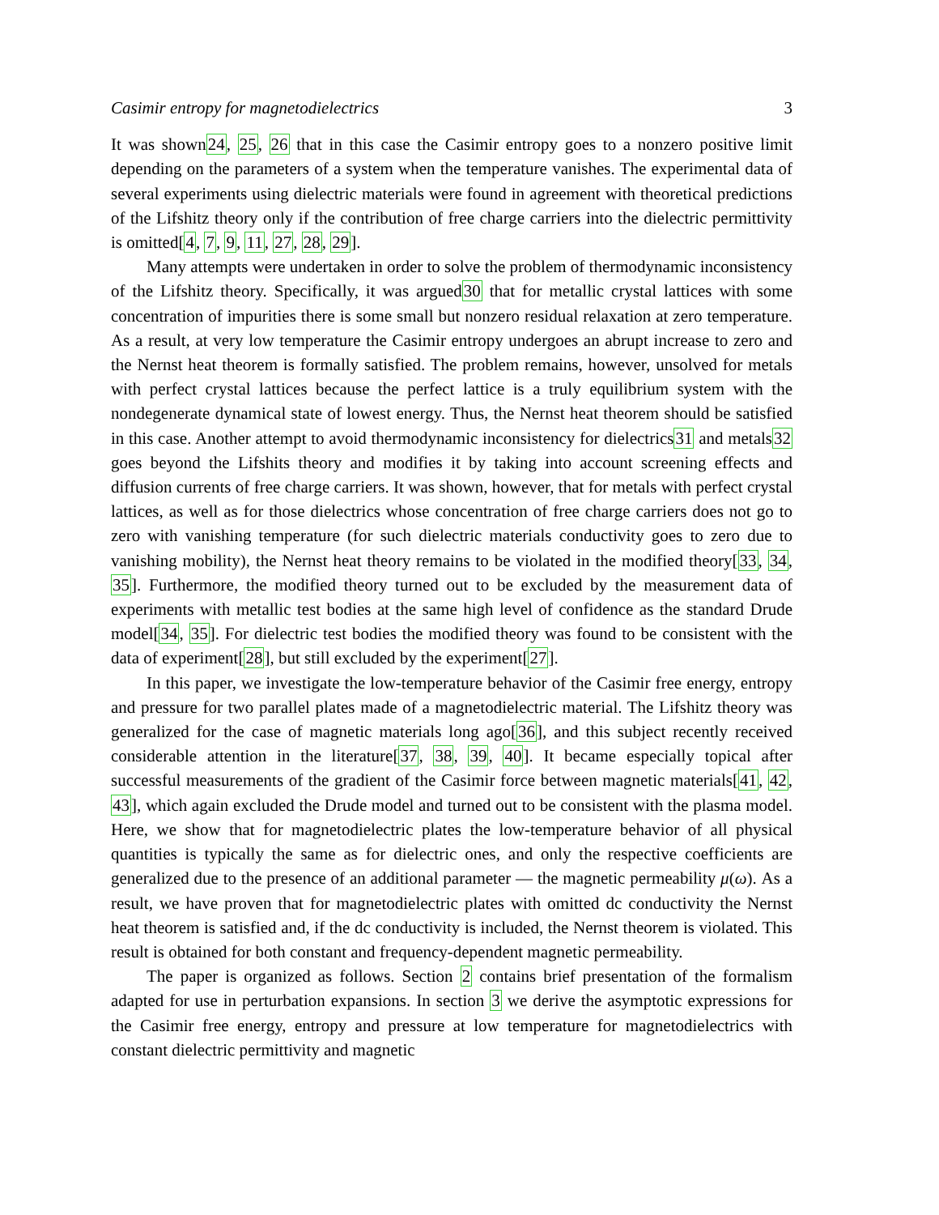Casimir entropy for magnetodielectrics 3
It was shown24, 25, 26 that in this case the Casimir entropy goes to a nonzero positive limit depending on the parameters of a system when the temperature vanishes. The experimental data of several experiments using dielectric materials were found in agreement with theoretical predictions of the Lifshitz theory only if the contribution of free charge carriers into the dielectric permittivity is omitted[4, 7, 9, 11, 27, 28, 29].
Many attempts were undertaken in order to solve the problem of thermodynamic inconsistency of the Lifshitz theory. Specifically, it was argued30 that for metallic crystal lattices with some concentration of impurities there is some small but nonzero residual relaxation at zero temperature. As a result, at very low temperature the Casimir entropy undergoes an abrupt increase to zero and the Nernst heat theorem is formally satisfied. The problem remains, however, unsolved for metals with perfect crystal lattices because the perfect lattice is a truly equilibrium system with the nondegenerate dynamical state of lowest energy. Thus, the Nernst heat theorem should be satisfied in this case. Another attempt to avoid thermodynamic inconsistency for dielectrics31 and metals32 goes beyond the Lifshits theory and modifies it by taking into account screening effects and diffusion currents of free charge carriers. It was shown, however, that for metals with perfect crystal lattices, as well as for those dielectrics whose concentration of free charge carriers does not go to zero with vanishing temperature (for such dielectric materials conductivity goes to zero due to vanishing mobility), the Nernst heat theory remains to be violated in the modified theory[33, 34, 35]. Furthermore, the modified theory turned out to be excluded by the measurement data of experiments with metallic test bodies at the same high level of confidence as the standard Drude model[34, 35]. For dielectric test bodies the modified theory was found to be consistent with the data of experiment[28], but still excluded by the experiment[27].
In this paper, we investigate the low-temperature behavior of the Casimir free energy, entropy and pressure for two parallel plates made of a magnetodielectric material. The Lifshitz theory was generalized for the case of magnetic materials long ago[36], and this subject recently received considerable attention in the literature[37, 38, 39, 40]. It became especially topical after successful measurements of the gradient of the Casimir force between magnetic materials[41, 42, 43], which again excluded the Drude model and turned out to be consistent with the plasma model. Here, we show that for magnetodielectric plates the low-temperature behavior of all physical quantities is typically the same as for dielectric ones, and only the respective coefficients are generalized due to the presence of an additional parameter — the magnetic permeability μ(ω). As a result, we have proven that for magnetodielectric plates with omitted dc conductivity the Nernst heat theorem is satisfied and, if the dc conductivity is included, the Nernst theorem is violated. This result is obtained for both constant and frequency-dependent magnetic permeability.
The paper is organized as follows. Section 2 contains brief presentation of the formalism adapted for use in perturbation expansions. In section 3 we derive the asymptotic expressions for the Casimir free energy, entropy and pressure at low temperature for magnetodielectrics with constant dielectric permittivity and magnetic